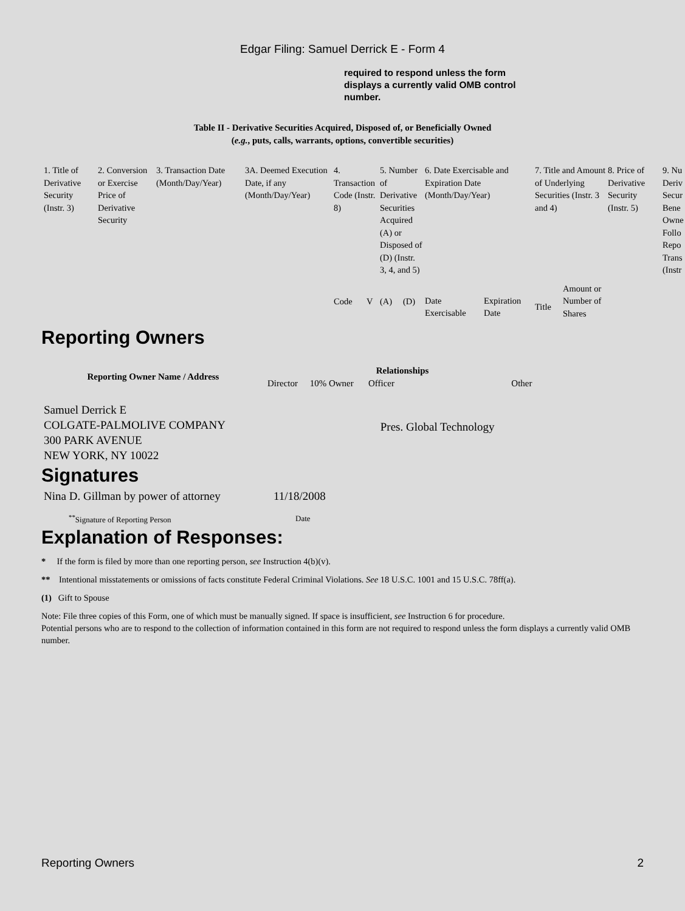Edgar Filing: Samuel Derrick E - Form 4
required to respond unless the form displays a currently valid OMB control number.
Table II - Derivative Securities Acquired, Disposed of, or Beneficially Owned
(e.g., puts, calls, warrants, options, convertible securities)
| 1. Title of Derivative Security (Instr. 3) | 2. Conversion or Exercise Price of Derivative Security | 3. Transaction Date (Month/Day/Year) | 3A. Deemed Execution Date, if any (Month/Day/Year) | 4. Transaction Code (Instr. 8) | | 5. Number of Derivative Securities Acquired (A) or Disposed of (D) (Instr. 3, 4, and 5) | | 6. Date Exercisable and Expiration Date (Month/Day/Year) | | 7. Title and Amount of Underlying Securities (Instr. 3 and 4) | | 8. Price of Derivative Security (Instr. 5) | 9. Nu Deriv Secur Bene Owne Follo Repo Trans (Instr |
| | | | | | | | | Date Exercisable | Expiration Date | Title | Amount or Number of Shares | | |
| | | | | Code | V | (A) | (D) | | | | | | |
Reporting Owners
| Reporting Owner Name / Address | Relationships | | | |
| --- | --- | --- | --- | --- |
| | Director | 10% Owner | Officer | Other |
| Samuel Derrick E COLGATE-PALMOLIVE COMPANY 300 PARK AVENUE NEW YORK, NY 10022 | | | Pres. Global Technology | |
Signatures
| Nina D. Gillman by power of attorney | 11/18/2008 |
| <sup>**</sup> Signature of Reporting Person | Date |
Explanation of Responses:
* If the form is filed by more than one reporting person, see Instruction 4(b)(v).
** Intentional misstatements or omissions of facts constitute Federal Criminal Violations. See 18 U.S.C. 1001 and 15 U.S.C. 78ff(a).
(1) Gift to Spouse
Note: File three copies of this Form, one of which must be manually signed. If space is insufficient, see Instruction 6 for procedure.
Potential persons who are to respond to the collection of information contained in this form are not required to respond unless the form displays a currently valid OMB number.
Reporting Owners 2